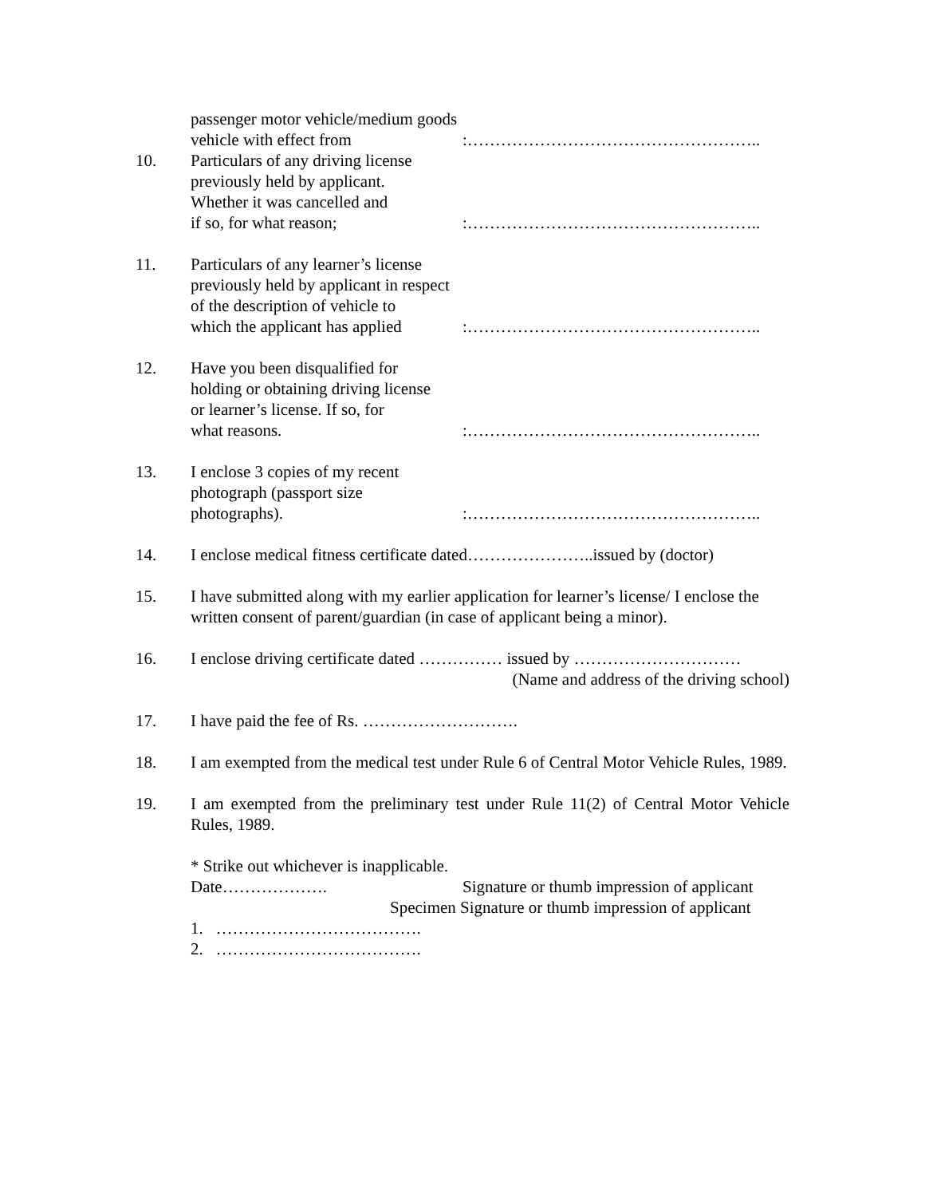passenger motor vehicle/medium goods
vehicle with effect from
:……………………………………………..
10. Particulars of any driving license
previously held by applicant.
Whether it was cancelled and
if so, for what reason;
:……………………………………………..
11. Particulars of any learner’s license
previously held by applicant in respect
of the description of vehicle to
which the applicant has applied
:……………………………………………..
12. Have you been disqualified for
holding or obtaining driving license
or learner’s license. If so, for
what reasons.
:……………………………………………..
13. I enclose 3 copies of my recent
photograph (passport size
photographs).
:……………………………………………..
14. I enclose medical fitness certificate dated…………………..issued by (doctor)
15. I have submitted along with my earlier application for learner’s license/ I enclose the written consent of parent/guardian (in case of applicant being a minor).
16. I enclose driving certificate dated …………… issued by …………………………
(Name and address of the driving school)
17. I have paid the fee of Rs. ……………………….
18. I am exempted from the medical test under Rule 6 of Central Motor Vehicle Rules, 1989.
19. I am exempted from the preliminary test under Rule 11(2) of Central Motor Vehicle Rules, 1989.
* Strike out whichever is inapplicable.
Date………………. Signature or thumb impression of applicant
Specimen Signature or thumb impression of applicant
1. ……………………………….
2. ……………………………….